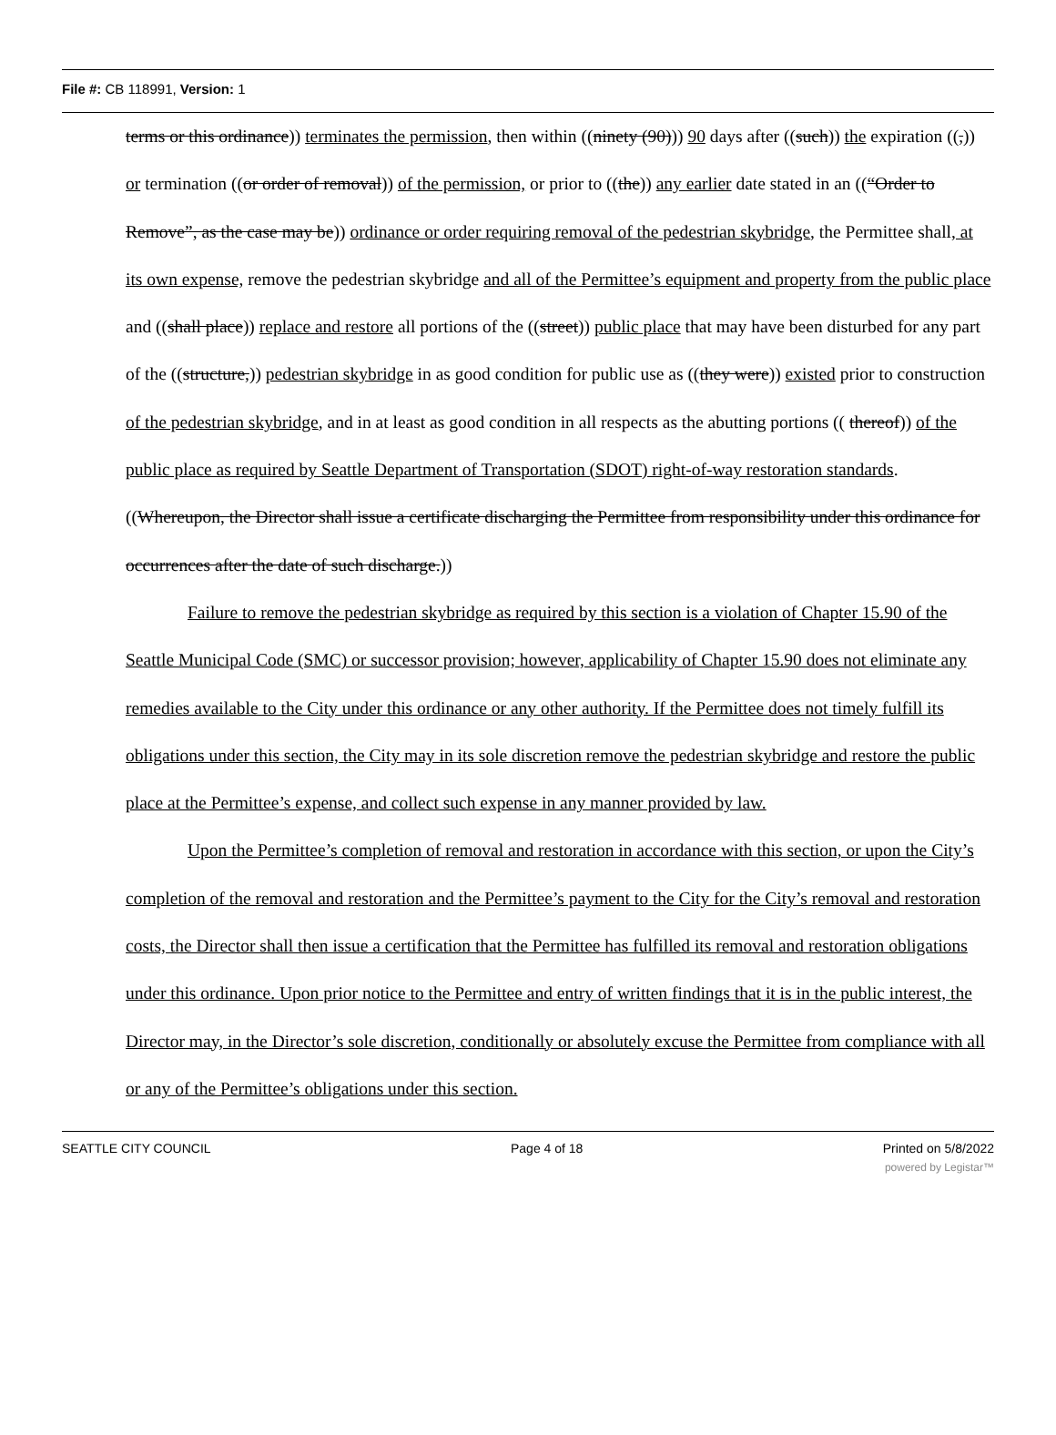File #: CB 118991, Version: 1
terms or this ordinance)) terminates the permission, then within ((ninety (90))) 90 days after ((such)) the expiration ((,)) or termination ((or order of removal)) of the permission, or prior to ((the)) any earlier date stated in an ((“Order to Remove”, as the case may be)) ordinance or order requiring removal of the pedestrian skybridge, the Permittee shall, at its own expense, remove the pedestrian skybridge and all of the Permittee’s equipment and property from the public place and ((shall place)) replace and restore all portions of the ((street)) public place that may have been disturbed for any part of the ((structure,)) pedestrian skybridge in as good condition for public use as ((they were)) existed prior to construction of the pedestrian skybridge, and in at least as good condition in all respects as the abutting portions (( thereof)) of the public place as required by Seattle Department of Transportation (SDOT) right-of-way restoration standards. ((Whereupon, the Director shall issue a certificate discharging the Permittee from responsibility under this ordinance for occurrences after the date of such discharge.))
Failure to remove the pedestrian skybridge as required by this section is a violation of Chapter 15.90 of the Seattle Municipal Code (SMC) or successor provision; however, applicability of Chapter 15.90 does not eliminate any remedies available to the City under this ordinance or any other authority. If the Permittee does not timely fulfill its obligations under this section, the City may in its sole discretion remove the pedestrian skybridge and restore the public place at the Permittee’s expense, and collect such expense in any manner provided by law.
Upon the Permittee’s completion of removal and restoration in accordance with this section, or upon the City’s completion of the removal and restoration and the Permittee’s payment to the City for the City’s removal and restoration costs, the Director shall then issue a certification that the Permittee has fulfilled its removal and restoration obligations under this ordinance. Upon prior notice to the Permittee and entry of written findings that it is in the public interest, the Director may, in the Director’s sole discretion, conditionally or absolutely excuse the Permittee from compliance with all or any of the Permittee’s obligations under this section.
SEATTLE CITY COUNCIL Page 4 of 18 Printed on 5/8/2022
powered by Legistar™